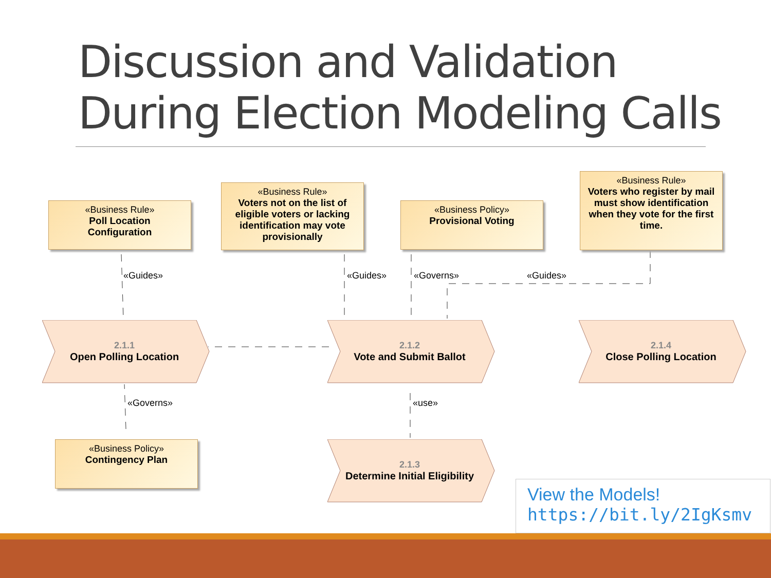Discussion and Validation
During Election Modeling Calls
«Business Rule»
Poll Location
Configuration
«Business Rule»
Voters not on the list of eligible voters or lacking identification may vote provisionally
«Business Policy»
Provisional Voting
«Business Rule»
Voters who register by mail must show identification when they vote for the first time.
«Business Policy»
Contingency Plan
«Guides» «Guides» «Governs» «Guides»
«Governs» «use»
2.1.1
Open Polling Location
2.1.2
Vote and Submit Ballot
2.1.4
Close Polling Location
2.1.3
Determine Initial Eligibility
View the Models!
https://bit.ly/2IgKsmv